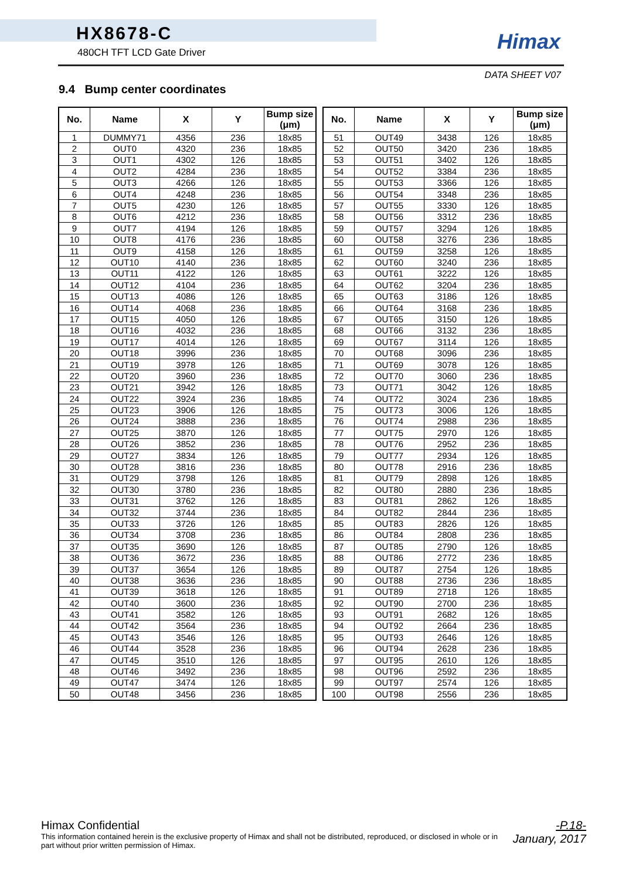HX8678-C
480CH TFT LCD Gate Driver
Himax
DATA SHEET V07
9.4 Bump center coordinates
| No. | Name | X | Y | Bump size (μm) |
| --- | --- | --- | --- | --- |
| 1 | DUMMY71 | 4356 | 236 | 18x85 |
| 2 | OUT0 | 4320 | 236 | 18x85 |
| 3 | OUT1 | 4302 | 126 | 18x85 |
| 4 | OUT2 | 4284 | 236 | 18x85 |
| 5 | OUT3 | 4266 | 126 | 18x85 |
| 6 | OUT4 | 4248 | 236 | 18x85 |
| 7 | OUT5 | 4230 | 126 | 18x85 |
| 8 | OUT6 | 4212 | 236 | 18x85 |
| 9 | OUT7 | 4194 | 126 | 18x85 |
| 10 | OUT8 | 4176 | 236 | 18x85 |
| 11 | OUT9 | 4158 | 126 | 18x85 |
| 12 | OUT10 | 4140 | 236 | 18x85 |
| 13 | OUT11 | 4122 | 126 | 18x85 |
| 14 | OUT12 | 4104 | 236 | 18x85 |
| 15 | OUT13 | 4086 | 126 | 18x85 |
| 16 | OUT14 | 4068 | 236 | 18x85 |
| 17 | OUT15 | 4050 | 126 | 18x85 |
| 18 | OUT16 | 4032 | 236 | 18x85 |
| 19 | OUT17 | 4014 | 126 | 18x85 |
| 20 | OUT18 | 3996 | 236 | 18x85 |
| 21 | OUT19 | 3978 | 126 | 18x85 |
| 22 | OUT20 | 3960 | 236 | 18x85 |
| 23 | OUT21 | 3942 | 126 | 18x85 |
| 24 | OUT22 | 3924 | 236 | 18x85 |
| 25 | OUT23 | 3906 | 126 | 18x85 |
| 26 | OUT24 | 3888 | 236 | 18x85 |
| 27 | OUT25 | 3870 | 126 | 18x85 |
| 28 | OUT26 | 3852 | 236 | 18x85 |
| 29 | OUT27 | 3834 | 126 | 18x85 |
| 30 | OUT28 | 3816 | 236 | 18x85 |
| 31 | OUT29 | 3798 | 126 | 18x85 |
| 32 | OUT30 | 3780 | 236 | 18x85 |
| 33 | OUT31 | 3762 | 126 | 18x85 |
| 34 | OUT32 | 3744 | 236 | 18x85 |
| 35 | OUT33 | 3726 | 126 | 18x85 |
| 36 | OUT34 | 3708 | 236 | 18x85 |
| 37 | OUT35 | 3690 | 126 | 18x85 |
| 38 | OUT36 | 3672 | 236 | 18x85 |
| 39 | OUT37 | 3654 | 126 | 18x85 |
| 40 | OUT38 | 3636 | 236 | 18x85 |
| 41 | OUT39 | 3618 | 126 | 18x85 |
| 42 | OUT40 | 3600 | 236 | 18x85 |
| 43 | OUT41 | 3582 | 126 | 18x85 |
| 44 | OUT42 | 3564 | 236 | 18x85 |
| 45 | OUT43 | 3546 | 126 | 18x85 |
| 46 | OUT44 | 3528 | 236 | 18x85 |
| 47 | OUT45 | 3510 | 126 | 18x85 |
| 48 | OUT46 | 3492 | 236 | 18x85 |
| 49 | OUT47 | 3474 | 126 | 18x85 |
| 50 | OUT48 | 3456 | 236 | 18x85 |
| No. | Name | X | Y | Bump size (μm) |
| --- | --- | --- | --- | --- |
| 51 | OUT49 | 3438 | 126 | 18x85 |
| 52 | OUT50 | 3420 | 236 | 18x85 |
| 53 | OUT51 | 3402 | 126 | 18x85 |
| 54 | OUT52 | 3384 | 236 | 18x85 |
| 55 | OUT53 | 3366 | 126 | 18x85 |
| 56 | OUT54 | 3348 | 236 | 18x85 |
| 57 | OUT55 | 3330 | 126 | 18x85 |
| 58 | OUT56 | 3312 | 236 | 18x85 |
| 59 | OUT57 | 3294 | 126 | 18x85 |
| 60 | OUT58 | 3276 | 236 | 18x85 |
| 61 | OUT59 | 3258 | 126 | 18x85 |
| 62 | OUT60 | 3240 | 236 | 18x85 |
| 63 | OUT61 | 3222 | 126 | 18x85 |
| 64 | OUT62 | 3204 | 236 | 18x85 |
| 65 | OUT63 | 3186 | 126 | 18x85 |
| 66 | OUT64 | 3168 | 236 | 18x85 |
| 67 | OUT65 | 3150 | 126 | 18x85 |
| 68 | OUT66 | 3132 | 236 | 18x85 |
| 69 | OUT67 | 3114 | 126 | 18x85 |
| 70 | OUT68 | 3096 | 236 | 18x85 |
| 71 | OUT69 | 3078 | 126 | 18x85 |
| 72 | OUT70 | 3060 | 236 | 18x85 |
| 73 | OUT71 | 3042 | 126 | 18x85 |
| 74 | OUT72 | 3024 | 236 | 18x85 |
| 75 | OUT73 | 3006 | 126 | 18x85 |
| 76 | OUT74 | 2988 | 236 | 18x85 |
| 77 | OUT75 | 2970 | 126 | 18x85 |
| 78 | OUT76 | 2952 | 236 | 18x85 |
| 79 | OUT77 | 2934 | 126 | 18x85 |
| 80 | OUT78 | 2916 | 236 | 18x85 |
| 81 | OUT79 | 2898 | 126 | 18x85 |
| 82 | OUT80 | 2880 | 236 | 18x85 |
| 83 | OUT81 | 2862 | 126 | 18x85 |
| 84 | OUT82 | 2844 | 236 | 18x85 |
| 85 | OUT83 | 2826 | 126 | 18x85 |
| 86 | OUT84 | 2808 | 236 | 18x85 |
| 87 | OUT85 | 2790 | 126 | 18x85 |
| 88 | OUT86 | 2772 | 236 | 18x85 |
| 89 | OUT87 | 2754 | 126 | 18x85 |
| 90 | OUT88 | 2736 | 236 | 18x85 |
| 91 | OUT89 | 2718 | 126 | 18x85 |
| 92 | OUT90 | 2700 | 236 | 18x85 |
| 93 | OUT91 | 2682 | 126 | 18x85 |
| 94 | OUT92 | 2664 | 236 | 18x85 |
| 95 | OUT93 | 2646 | 126 | 18x85 |
| 96 | OUT94 | 2628 | 236 | 18x85 |
| 97 | OUT95 | 2610 | 126 | 18x85 |
| 98 | OUT96 | 2592 | 236 | 18x85 |
| 99 | OUT97 | 2574 | 126 | 18x85 |
| 100 | OUT98 | 2556 | 236 | 18x85 |
Himax Confidential
This information contained herein is the exclusive property of Himax and shall not be distributed, reproduced, or disclosed in whole or in part without prior written permission of Himax.
-P.18-
January, 2017